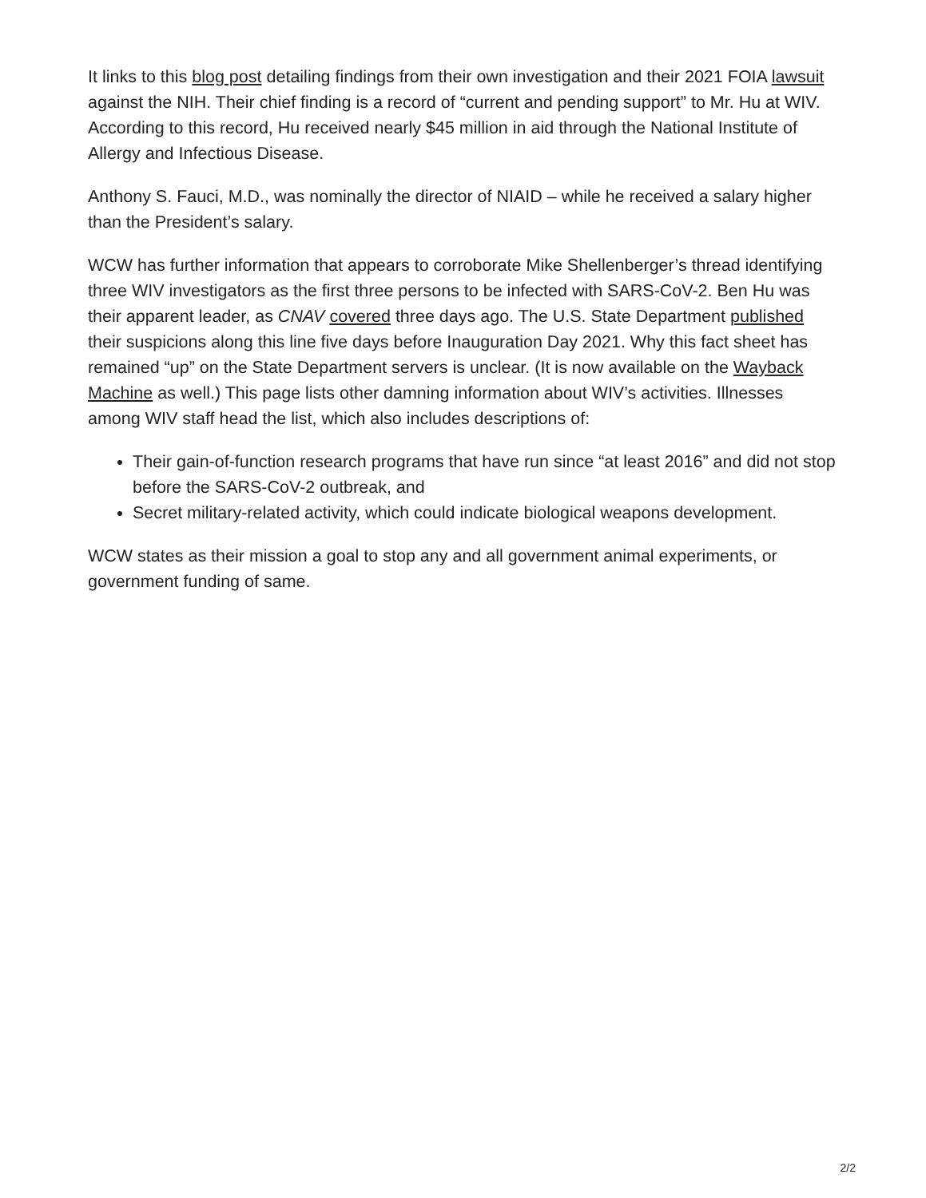It links to this blog post detailing findings from their own investigation and their 2021 FOIA lawsuit against the NIH. Their chief finding is a record of “current and pending support” to Mr. Hu at WIV. According to this record, Hu received nearly $45 million in aid through the National Institute of Allergy and Infectious Disease.
Anthony S. Fauci, M.D., was nominally the director of NIAID – while he received a salary higher than the President’s salary.
WCW has further information that appears to corroborate Mike Shellenberger’s thread identifying three WIV investigators as the first three persons to be infected with SARS-CoV-2. Ben Hu was their apparent leader, as CNAV covered three days ago. The U.S. State Department published their suspicions along this line five days before Inauguration Day 2021. Why this fact sheet has remained “up” on the State Department servers is unclear. (It is now available on the Wayback Machine as well.) This page lists other damning information about WIV’s activities. Illnesses among WIV staff head the list, which also includes descriptions of:
Their gain-of-function research programs that have run since “at least 2016” and did not stop before the SARS-CoV-2 outbreak, and
Secret military-related activity, which could indicate biological weapons development.
WCW states as their mission a goal to stop any and all government animal experiments, or government funding of same.
2/2